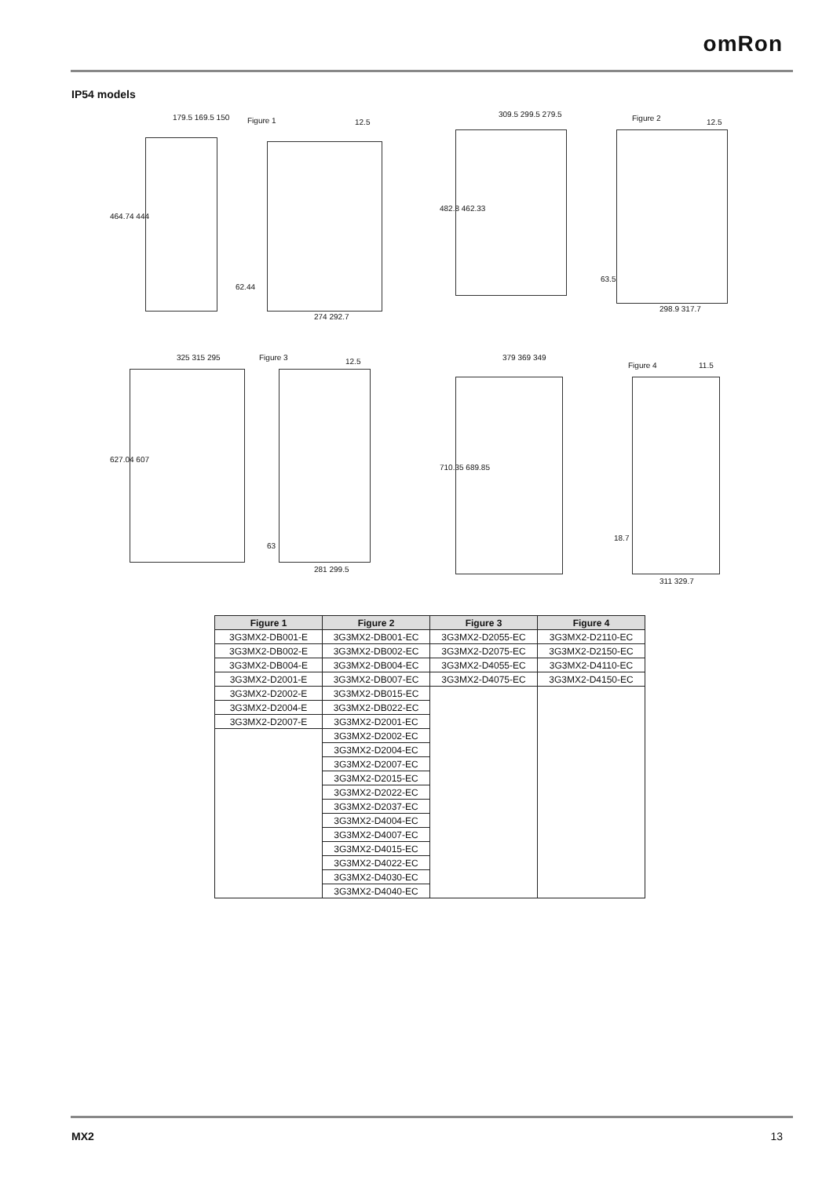omRon
IP54 models
Figure 1 179.5 169.5 150
464.74 444
62.44
274 292.7
12.5
Figure 2 309.5 299.5 279.5
482.8 462.33
63.5
298.9 317.7
12.5
Figure 3 325 315 295
627.04 607
63
281 299.5
12.5
Figure 4
379 369 349
710.35 689.85
18.7
311 329.7
11.5
| Figure 1 | Figure 2 | Figure 3 | Figure 4 |
| --- | --- | --- | --- |
| 3G3MX2-DB001-E | 3G3MX2-DB001-EC | 3G3MX2-D2055-EC | 3G3MX2-D2110-EC |
| 3G3MX2-DB002-E | 3G3MX2-DB002-EC | 3G3MX2-D2075-EC | 3G3MX2-D2150-EC |
| 3G3MX2-DB004-E | 3G3MX2-DB004-EC | 3G3MX2-D4055-EC | 3G3MX2-D4110-EC |
| 3G3MX2-D2001-E | 3G3MX2-DB007-EC | 3G3MX2-D4075-EC | 3G3MX2-D4150-EC |
| 3G3MX2-D2002-E | 3G3MX2-DB015-EC | | |
| 3G3MX2-D2004-E | 3G3MX2-DB022-EC | | |
| 3G3MX2-D2007-E | 3G3MX2-D2001-EC | | |
| | 3G3MX2-D2002-EC | | |
| | 3G3MX2-D2004-EC | | |
| | 3G3MX2-D2007-EC | | |
| | 3G3MX2-D2015-EC | | |
| | 3G3MX2-D2022-EC | | |
| | 3G3MX2-D2037-EC | | |
| | 3G3MX2-D4004-EC | | |
| | 3G3MX2-D4007-EC | | |
| | 3G3MX2-D4015-EC | | |
| | 3G3MX2-D4022-EC | | |
| | 3G3MX2-D4030-EC | | |
| | 3G3MX2-D4040-EC | | |
MX2 13